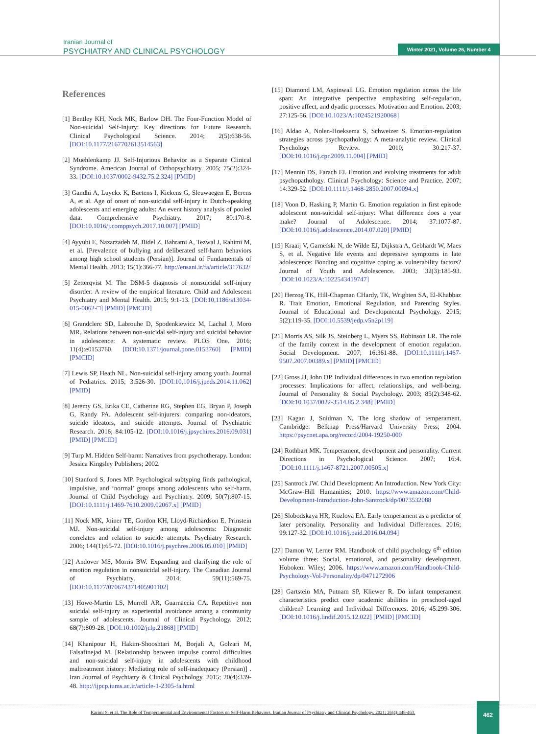Iranian Journal of
PSYCHIATRY AND CLINICAL PSYCHOLOGY
Winter 2021, Volume 26, Number 4
References
[1] Bentley KH, Nock MK, Barlow DH. The Four-Function Model of Non-suicidal Self-Injury: Key directions for Future Research. Clinical Psychological Science. 2014; 2(5):638-56. [DOI:10.1177/2167702613514563]
[2] Muehlenkamp JJ. Self-Injurious Behavior as a Separate Clinical Syndrome. American Journal of Orthopsychiatry. 2005; 75(2):324-33. [DOI:10.1037/0002-9432.75.2.324] [PMID]
[3] Gandhi A, Luyckx K, Baetens I, Kiekens G, Sleuwaegen E, Berens A, et al. Age of onset of non-suicidal self-injury in Dutch-speaking adolescents and emerging adults: An event history analysis of pooled data. Comprehensive Psychiatry. 2017; 80:170-8. [DOI:10.1016/j.comppsych.2017.10.007] [PMID]
[4] Ayyubi E, Nazarzadeh M, Bidel Z, Bahrami A, Tezwal J, Rahimi M, et al. [Prevalence of bullying and deliberated self-harm behaviors among high school students (Persian)]. Journal of Fundamentals of Mental Health. 2013; 15(1):366-77. http://ensani.ir/fa/article/317632/
[5] Zetterqvist M. The DSM-5 diagnosis of nonsuicidal self-injury disorder: A review of the empirical literature. Child and Adolescent Psychiatry and Mental Health. 2015; 9:1-13. [DOI:10,1186/s13034-015-0062-□] [PMID] [PMCID]
[6] Grandclerc SD, Labrouhe D, Spodenkiewicz M, Lachal J, Moro MR. Relations between non-suicidal self-injury and suicidal behavior in adolescence: A systematic review. PLOS One. 2016; 11(4):e0153760. [DOI:10.1371/journal.pone.0153760] [PMID] [PMCID]
[7] Lewis SP, Heath NL. Non-suicidal self-injury among youth. Journal of Pediatrics. 2015; 3:526-30. [DOI:10,1016/j.jpeds.2014.11.062] [PMID]
[8] Jeremy GS, Erika CE, Catherine RG, Stephen EG, Bryan P, Joseph G, Randy PA. Adolescent self-injurers: comparing non-ideators, suicide ideators, and suicide attempts. Journal of Psychiatric Research. 2016; 84:105-12. [DOI:10.1016/j.jpsychires.2016.09.031] [PMID] [PMCID]
[9] Turp M. Hidden Self-harm: Narratives from psychotherapy. London: Jessica Kingsley Publishers; 2002.
[10] Stanford S, Jones MP. Psychological subtyping finds pathological, impulsive, and ‘normal’ groups among adolescents who self-harm. Journal of Child Psychology and Psychiatry. 2009; 50(7):807-15. [DOI:10.1111/j.1469-7610.2009.02067.x] [PMID]
[11] Nock MK, Joiner TE, Gordon KH, Lloyd-Richardson E, Prinstein MJ. Non-suicidal self-injury among adolescents: Diagnostic correlates and relation to suicide attempts. Psychiatry Research. 2006; 144(1):65-72. [DOI:10.1016/j.psychres.2006.05.010] [PMID]
[12] Andover MS, Morris BW. Expanding and clarifying the role of emotion regulation in nonsuicidal self-injury. The Canadian Journal of Psychiatry. 2014; 59(11):569-75. [DOI:10.1177/070674371405901102]
[13] Howe-Martin LS, Murrell AR, Guarnaccia CA. Repetitive non suicidal self-injury as experiential avoidance among a community sample of adolescents. Journal of Clinical Psychology. 2012; 68(7):809-28. [DOI:10.1002/jclp.21868] [PMID]
[14] Khanipour H, Hakim-Shooshtari M, Borjali A, Golzari M, Falsafinejad M. [Relationship between impulse control difficulties and non-suicidal self-injury in adolescents with childhood maltreatment history: Mediating role of self-inadequacy (Persian)] . Iran Journal of Psychiatry & Clinical Psychology. 2015; 20(4):339-48. http://ijpcp.iums.ac.ir/article-1-2305-fa.html
[15] Diamond LM, Aspinwall LG. Emotion regulation across the life span: An integrative perspective emphasizing self-regulation, positive affect, and dyadic processes. Motivation and Emotion. 2003; 27:125-56. [DOI:10.1023/A:1024521920068]
[16] Aldao A, Nolen-Hoeksema S, Schweizer S. Emotion-regulation strategies across psychopathology: A meta-analytic review. Clinical Psychology Review. 2010; 30:217-37. [DOI:10.1016/j.cpr.2009.11.004] [PMID]
[17] Mennin DS, Farach FJ. Emotion and evolving treatments for adult psychopathology. Clinical Psychology: Science and Practice. 2007; 14:329-52. [DOI:10.1111/j.1468-2850.2007.00094.x]
[18] Voon D, Hasking P, Martin G. Emotion regulation in first episode adolescent non-suicidal self-injury: What difference does a year make? Journal of Adolescence. 2014; 37:1077-87. [DOI:10.1016/j.adolescence.2014.07.020] [PMID]
[19] Kraaij V, Garnefski N, de Wilde EJ, Dijkstra A, Gebhardt W, Maes S, et al. Negative life events and depressive symptoms in late adolescence: Bonding and cognitive coping as vulnerability factors? Journal of Youth and Adolescence. 2003; 32(3):185-93. [DOI:10.1023/A:1022543419747]
[20] Herzog TK, Hill-Chapman CHardy, TK, Wrighten SA, El-Khabbaz R. Trait Emotion, Emotional Regulation, and Parenting Styles. Journal of Educational and Developmental Psychology. 2015; 5(2):119-35. [DOI:10.5539/jedp.v5n2p119]
[21] Morris AS, Silk JS, Steinberg L, Myers SS, Robinson LR. The role of the family context in the development of emotion regulation. Social Development. 2007; 16:361-88. [DOI:10.1111/j.1467-9507.2007.00389.x] [PMID] [PMCID]
[22] Gross JJ, John OP. Individual differences in two emotion regulation processes: Implications for affect, relationships, and well-being. Journal of Personality & Social Psychology. 2003; 85(2):348-62. [DOI:10.1037/0022-3514.85.2.348] [PMID]
[23] Kagan J, Snidman N. The long shadow of temperament. Cambridge: Belknap Press/Harvard University Press; 2004. https://psycnet.apa.org/record/2004-19250-000
[24] Rothbart MK. Temperament, development and personality. Current Directions in Psychological Science. 2007; 16:4. [DOI:10.1111/j.1467-8721.2007.00505.x]
[25] Santrock JW. Child Development: An Introduction. New York City: McGraw-Hill Humanities; 2010. https://www.amazon.com/Child-Development-Introduction-John-Santrock/dp/0073532088
[26] Slobodskaya HR, Kozlova EA. Early temperament as a predictor of later personality. Personality and Individual Differences. 2016; 99:127-32. [DOI:10.1016/j.paid.2016.04.094]
[27] Damon W, Lerner RM. Handbook of child psychology 6<sup>th</sup> edition volume three: Social, emotional, and personality development. Hoboken: Wiley; 2006. https://www.amazon.com/Handbook-Child-Psychology-Vol-Personality/dp/0471272906
[28] Gartstein MA, Putnam SP, Kliewer R. Do infant temperament characteristics predict core academic abilities in preschool-aged children? Learning and Individual Differences. 2016; 45:299-306. [DOI:10.1016/j.lindif.2015.12.022] [PMID] [PMCID]
Karimi S, et al. The Role of Temperamental and Environmental Factors on Self-Harm Behaviors. Iranian Journal of Psychiatry and Clinical Psychology. 2021; 26(4):448-463.
462